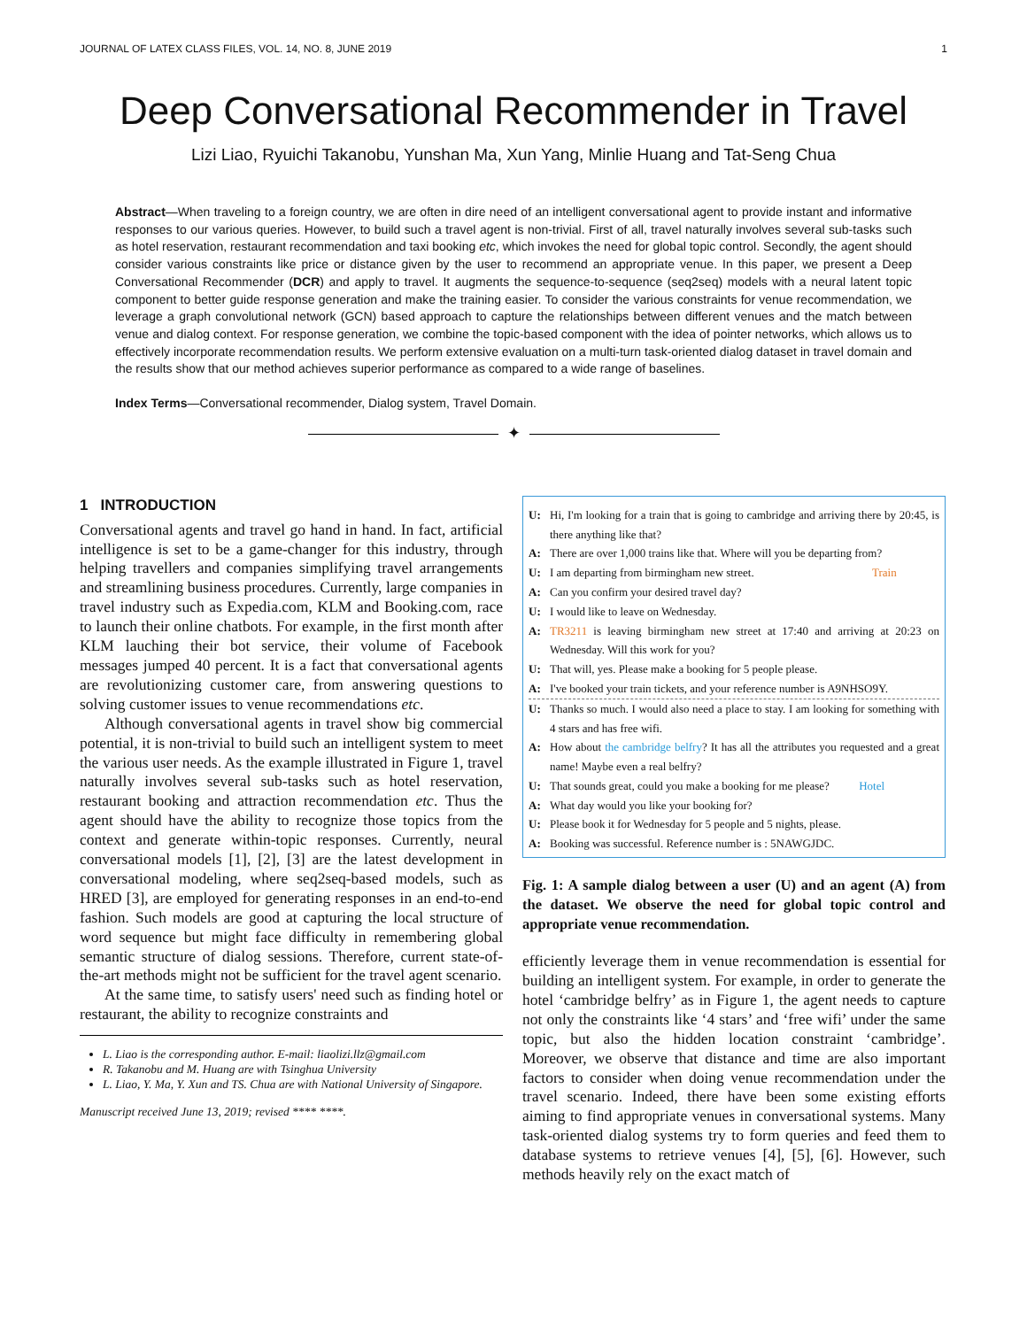JOURNAL OF LATEX CLASS FILES, VOL. 14, NO. 8, JUNE 2019 1
Deep Conversational Recommender in Travel
Lizi Liao, Ryuichi Takanobu, Yunshan Ma, Xun Yang, Minlie Huang and Tat-Seng Chua
Abstract—When traveling to a foreign country, we are often in dire need of an intelligent conversational agent to provide instant and informative responses to our various queries. However, to build such a travel agent is non-trivial. First of all, travel naturally involves several sub-tasks such as hotel reservation, restaurant recommendation and taxi booking etc, which invokes the need for global topic control. Secondly, the agent should consider various constraints like price or distance given by the user to recommend an appropriate venue. In this paper, we present a Deep Conversational Recommender (DCR) and apply to travel. It augments the sequence-to-sequence (seq2seq) models with a neural latent topic component to better guide response generation and make the training easier. To consider the various constraints for venue recommendation, we leverage a graph convolutional network (GCN) based approach to capture the relationships between different venues and the match between venue and dialog context. For response generation, we combine the topic-based component with the idea of pointer networks, which allows us to effectively incorporate recommendation results. We perform extensive evaluation on a multi-turn task-oriented dialog dataset in travel domain and the results show that our method achieves superior performance as compared to a wide range of baselines.
Index Terms—Conversational recommender, Dialog system, Travel Domain.
✦
1 INTRODUCTION
Conversational agents and travel go hand in hand. In fact, artificial intelligence is set to be a game-changer for this industry, through helping travellers and companies simplifying travel arrangements and streamlining business procedures. Currently, large companies in travel industry such as Expedia.com, KLM and Booking.com, race to launch their online chatbots. For example, in the first month after KLM lauching their bot service, their volume of Facebook messages jumped 40 percent. It is a fact that conversational agents are revolutionizing customer care, from answering questions to solving customer issues to venue recommendations etc.
Although conversational agents in travel show big commercial potential, it is non-trivial to build such an intelligent system to meet the various user needs. As the example illustrated in Figure 1, travel naturally involves several sub-tasks such as hotel reservation, restaurant booking and attraction recommendation etc. Thus the agent should have the ability to recognize those topics from the context and generate within-topic responses. Currently, neural conversational models [1], [2], [3] are the latest development in conversational modeling, where seq2seq-based models, such as HRED [3], are employed for generating responses in an end-to-end fashion. Such models are good at capturing the local structure of word sequence but might face difficulty in remembering global semantic structure of dialog sessions. Therefore, current state-of-the-art methods might not be sufficient for the travel agent scenario.
At the same time, to satisfy users' need such as finding hotel or restaurant, the ability to recognize constraints and
L. Liao is the corresponding author. E-mail: liaolizi.llz@gmail.com
R. Takanobu and M. Huang are with Tsinghua University
L. Liao, Y. Ma, Y. Xun and TS. Chua are with National University of Singapore.
Manuscript received June 13, 2019; revised **** ****.
U: Hi, I'm looking for a train that is going to cambridge and arriving there by 20:45, is there anything like that?
A: There are over 1,000 trains like that. Where will you be departing from?
U: I am departing from birmingham new street. Train
A: Can you confirm your desired travel day?
U: I would like to leave on Wednesday.
A: TR3211 is leaving birmingham new street at 17:40 and arriving at 20:23 on Wednesday. Will this work for you?
U: That will, yes. Please make a booking for 5 people please.
A: I've booked your train tickets, and your reference number is A9NHSO9Y.
U: Thanks so much. I would also need a place to stay. I am looking for something with 4 stars and has free wifi.
A: How about the cambridge belfry? It has all the attributes you requested and a great name! Maybe even a real belfry?
U: That sounds great, could you make a booking for me please? Hotel
A: What day would you like your booking for?
U: Please book it for Wednesday for 5 people and 5 nights, please.
A: Booking was successful. Reference number is : 5NAWGJDC.
Fig. 1: A sample dialog between a user (U) and an agent (A) from the dataset. We observe the need for global topic control and appropriate venue recommendation.
efficiently leverage them in venue recommendation is essential for building an intelligent system. For example, in order to generate the hotel ‘cambridge belfry’ as in Figure 1, the agent needs to capture not only the constraints like ‘4 stars’ and ‘free wifi’ under the same topic, but also the hidden location constraint ‘cambridge’. Moreover, we observe that distance and time are also important factors to consider when doing venue recommendation under the travel scenario. Indeed, there have been some existing efforts aiming to find appropriate venues in conversational systems. Many task-oriented dialog systems try to form queries and feed them to database systems to retrieve venues [4], [5], [6]. However, such methods heavily rely on the exact match of